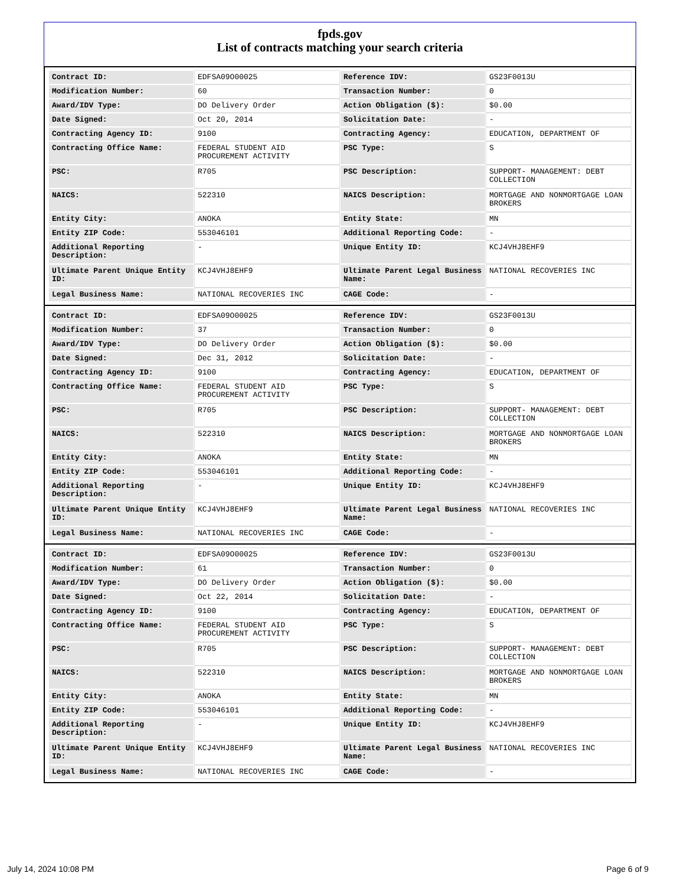fpds.gov
List of contracts matching your search criteria
| Contract ID: | EDFSA09O00025 | Reference IDV: | GS23F0013U |
| Modification Number: | 60 | Transaction Number: | 0 |
| Award/IDV Type: | DO Delivery Order | Action Obligation ($): | $0.00 |
| Date Signed: | Oct 20, 2014 | Solicitation Date: | - |
| Contracting Agency ID: | 9100 | Contracting Agency: | EDUCATION, DEPARTMENT OF |
| Contracting Office Name: | FEDERAL STUDENT AID PROCUREMENT ACTIVITY | PSC Type: | S |
| PSC: | R705 | PSC Description: | SUPPORT- MANAGEMENT: DEBT COLLECTION |
| NAICS: | 522310 | NAICS Description: | MORTGAGE AND NONMORTGAGE LOAN BROKERS |
| Entity City: | ANOKA | Entity State: | MN |
| Entity ZIP Code: | 553046101 | Additional Reporting Code: | - |
| Additional Reporting Description: | - | Unique Entity ID: | KCJ4VHJ8EHF9 |
| Ultimate Parent Unique Entity ID: | KCJ4VHJ8EHF9 | Ultimate Parent Legal Business Name: | NATIONAL RECOVERIES INC |
| Legal Business Name: | NATIONAL RECOVERIES INC | CAGE Code: | - |
| Contract ID: | EDFSA09O00025 | Reference IDV: | GS23F0013U |
| Modification Number: | 37 | Transaction Number: | 0 |
| Award/IDV Type: | DO Delivery Order | Action Obligation ($): | $0.00 |
| Date Signed: | Dec 31, 2012 | Solicitation Date: | - |
| Contracting Agency ID: | 9100 | Contracting Agency: | EDUCATION, DEPARTMENT OF |
| Contracting Office Name: | FEDERAL STUDENT AID PROCUREMENT ACTIVITY | PSC Type: | S |
| PSC: | R705 | PSC Description: | SUPPORT- MANAGEMENT: DEBT COLLECTION |
| NAICS: | 522310 | NAICS Description: | MORTGAGE AND NONMORTGAGE LOAN BROKERS |
| Entity City: | ANOKA | Entity State: | MN |
| Entity ZIP Code: | 553046101 | Additional Reporting Code: | - |
| Additional Reporting Description: | - | Unique Entity ID: | KCJ4VHJ8EHF9 |
| Ultimate Parent Unique Entity ID: | KCJ4VHJ8EHF9 | Ultimate Parent Legal Business Name: | NATIONAL RECOVERIES INC |
| Legal Business Name: | NATIONAL RECOVERIES INC | CAGE Code: | - |
| Contract ID: | EDFSA09O00025 | Reference IDV: | GS23F0013U |
| Modification Number: | 61 | Transaction Number: | 0 |
| Award/IDV Type: | DO Delivery Order | Action Obligation ($): | $0.00 |
| Date Signed: | Oct 22, 2014 | Solicitation Date: | - |
| Contracting Agency ID: | 9100 | Contracting Agency: | EDUCATION, DEPARTMENT OF |
| Contracting Office Name: | FEDERAL STUDENT AID PROCUREMENT ACTIVITY | PSC Type: | S |
| PSC: | R705 | PSC Description: | SUPPORT- MANAGEMENT: DEBT COLLECTION |
| NAICS: | 522310 | NAICS Description: | MORTGAGE AND NONMORTGAGE LOAN BROKERS |
| Entity City: | ANOKA | Entity State: | MN |
| Entity ZIP Code: | 553046101 | Additional Reporting Code: | - |
| Additional Reporting Description: | - | Unique Entity ID: | KCJ4VHJ8EHF9 |
| Ultimate Parent Unique Entity ID: | KCJ4VHJ8EHF9 | Ultimate Parent Legal Business Name: | NATIONAL RECOVERIES INC |
| Legal Business Name: | NATIONAL RECOVERIES INC | CAGE Code: | - |
July 14, 2024 10:08 PM Page 6 of 9